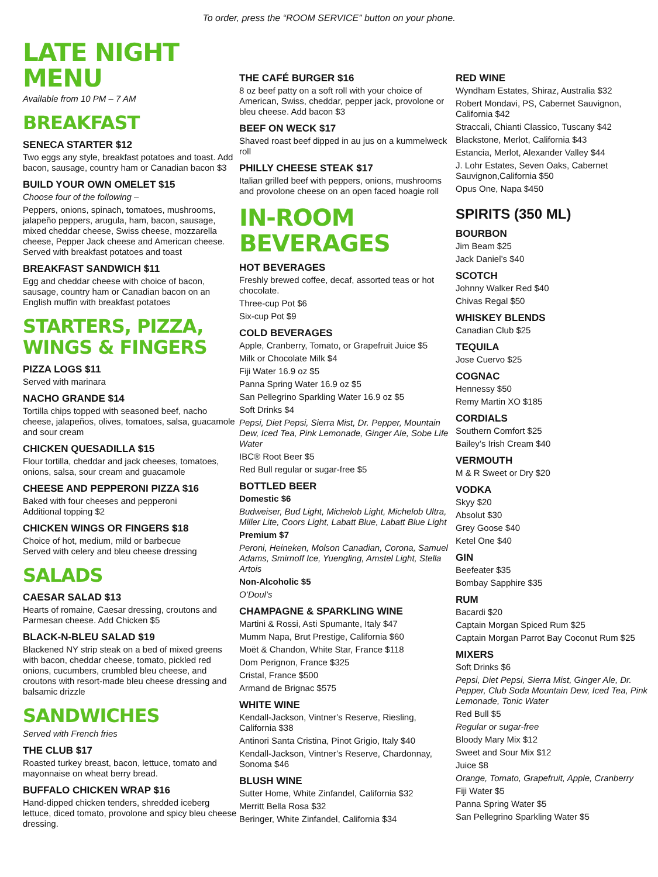To order, press the “ROOM SERVICE” button on your phone.
LATE NIGHT MENU
Available from 10 PM – 7 AM
BREAKFAST
SENECA STARTER $12
Two eggs any style, breakfast potatoes and toast. Add bacon, sausage, country ham or Canadian bacon $3
BUILD YOUR OWN OMELET $15
Choose four of the following –
Peppers, onions, spinach, tomatoes, mushrooms, jalapeño peppers, arugula, ham, bacon, sausage, mixed cheddar cheese, Swiss cheese, mozzarella cheese, Pepper Jack cheese and American cheese. Served with breakfast potatoes and toast
BREAKFAST SANDWICH $11
Egg and cheddar cheese with choice of bacon, sausage, country ham or Canadian bacon on an English muffin with breakfast potatoes
STARTERS, PIZZA, WINGS & FINGERS
PIZZA LOGS $11
Served with marinara
NACHO GRANDE $14
Tortilla chips topped with seasoned beef, nacho cheese, jalapeños, olives, tomatoes, salsa, guacamole and sour cream
CHICKEN QUESADILLA $15
Flour tortilla, cheddar and jack cheeses, tomatoes, onions, salsa, sour cream and guacamole
CHEESE AND PEPPERONI PIZZA $16
Baked with four cheeses and pepperoni
Additional topping $2
CHICKEN WINGS OR FINGERS $18
Choice of hot, medium, mild or barbecue
Served with celery and bleu cheese dressing
SALADS
CAESAR SALAD $13
Hearts of romaine, Caesar dressing, croutons and Parmesan cheese. Add Chicken $5
BLACK-N-BLEU SALAD $19
Blackened NY strip steak on a bed of mixed greens with bacon, cheddar cheese, tomato, pickled red onions, cucumbers, crumbled bleu cheese, and croutons with resort-made bleu cheese dressing and balsamic drizzle
SANDWICHES
Served with French fries
THE CLUB $17
Roasted turkey breast, bacon, lettuce, tomato and mayonnaise on wheat berry bread.
BUFFALO CHICKEN WRAP $16
Hand-dipped chicken tenders, shredded iceberg lettuce, diced tomato, provolone and spicy bleu cheese dressing.
THE CAFÉ BURGER $16
8 oz beef patty on a soft roll with your choice of American, Swiss, cheddar, pepper jack, provolone or bleu cheese. Add bacon $3
BEEF ON WECK $17
Shaved roast beef dipped in au jus on a kummelweck roll
PHILLY CHEESE STEAK $17
Italian grilled beef with peppers, onions, mushrooms and provolone cheese on an open faced hoagie roll
IN-ROOM BEVERAGES
HOT BEVERAGES
Freshly brewed coffee, decaf, assorted teas or hot chocolate.
Three-cup Pot $6
Six-cup Pot $9
COLD BEVERAGES
Apple, Cranberry, Tomato, or Grapefruit Juice $5
Milk or Chocolate Milk $4
Fiji Water 16.9 oz $5
Panna Spring Water 16.9 oz $5
San Pellegrino Sparkling Water 16.9 oz $5
Soft Drinks $4
Pepsi, Diet Pepsi, Sierra Mist, Dr. Pepper, Mountain Dew, Iced Tea, Pink Lemonade, Ginger Ale, Sobe Life Water
IBC® Root Beer $5
Red Bull regular or sugar-free $5
BOTTLED BEER
Domestic $6
Budweiser, Bud Light, Michelob Light, Michelob Ultra, Miller Lite, Coors Light, Labatt Blue, Labatt Blue Light
Premium $7
Peroni, Heineken, Molson Canadian, Corona, Samuel Adams, Smirnoff Ice, Yuengling, Amstel Light, Stella Artois
Non-Alcoholic $5
O’Doul’s
CHAMPAGNE & SPARKLING WINE
Martini & Rossi, Asti Spumante, Italy $47
Mumm Napa, Brut Prestige, California $60
Moët & Chandon, White Star, France $118
Dom Perignon, France $325
Cristal, France $500
Armand de Brignac $575
WHITE WINE
Kendall-Jackson, Vintner’s Reserve, Riesling, California $38
Antinori Santa Cristina, Pinot Grigio, Italy $40
Kendall-Jackson, Vintner’s Reserve, Chardonnay, Sonoma $46
BLUSH WINE
Sutter Home, White Zinfandel, California $32
Merritt Bella Rosa $32
Beringer, White Zinfandel, California $34
RED WINE
Wyndham Estates, Shiraz, Australia $32
Robert Mondavi, PS, Cabernet Sauvignon, California $42
Straccali, Chianti Classico, Tuscany $42
Blackstone, Merlot, California $43
Estancia, Merlot, Alexander Valley $44
J. Lohr Estates, Seven Oaks, Cabernet Sauvignon,California $50
Opus One, Napa $450
SPIRITS (350 ML)
BOURBON
Jim Beam $25
Jack Daniel’s $40
SCOTCH
Johnny Walker Red $40
Chivas Regal $50
WHISKEY BLENDS
Canadian Club $25
TEQUILA
Jose Cuervo $25
COGNAC
Hennessy $50
Remy Martin XO $185
CORDIALS
Southern Comfort $25
Bailey’s Irish Cream $40
VERMOUTH
M & R Sweet or Dry $20
VODKA
Skyy $20
Absolut $30
Grey Goose $40
Ketel One $40
GIN
Beefeater $35
Bombay Sapphire $35
RUM
Bacardi $20
Captain Morgan Spiced Rum $25
Captain Morgan Parrot Bay Coconut Rum $25
MIXERS
Soft Drinks $6
Pepsi, Diet Pepsi, Sierra Mist, Ginger Ale, Dr. Pepper, Club Soda Mountain Dew, Iced Tea, Pink Lemonade, Tonic Water
Red Bull $5
Regular or sugar-free
Bloody Mary Mix $12
Sweet and Sour Mix $12
Juice $8
Orange, Tomato, Grapefruit, Apple, Cranberry
Fiji Water $5
Panna Spring Water $5
San Pellegrino Sparkling Water $5